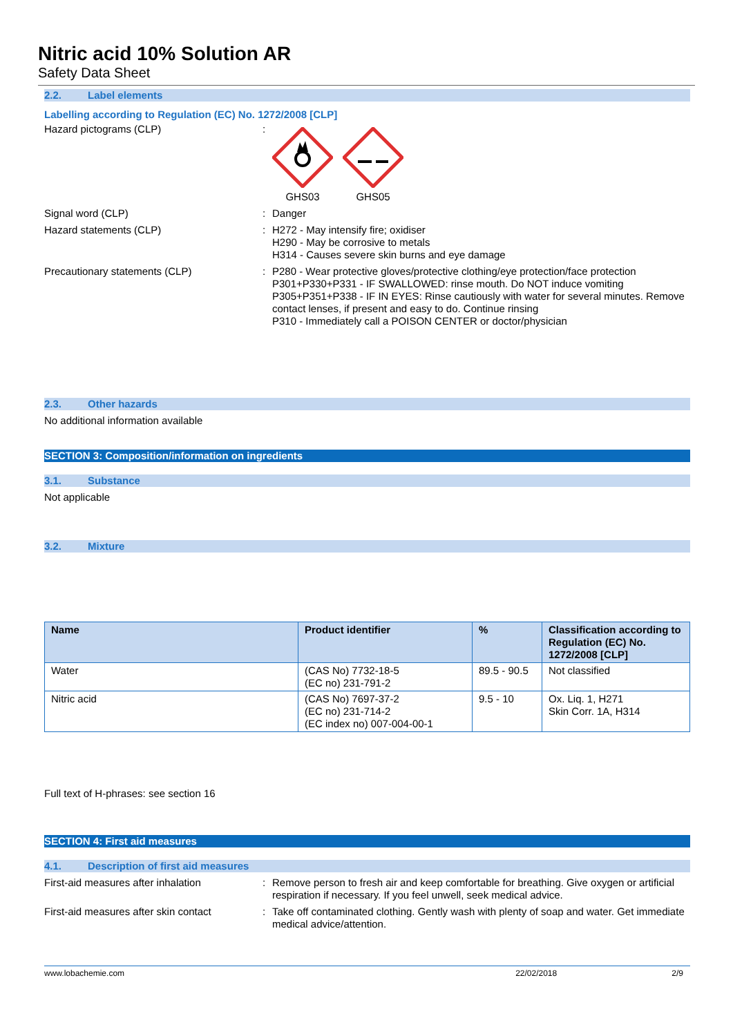Nitric acid 10% Solution AR
Safety Data Sheet
2.2. Label elements
Labelling according to Regulation (EC) No. 1272/2008 [CLP]
Hazard pictograms (CLP) :
GHS03 GHS05
Signal word (CLP) : Danger
Hazard statements (CLP) : H272 - May intensify fire; oxidiser
H290 - May be corrosive to metals
H314 - Causes severe skin burns and eye damage
Precautionary statements (CLP) : P280 - Wear protective gloves/protective clothing/eye protection/face protection
P301+P330+P331 - IF SWALLOWED: rinse mouth. Do NOT induce vomiting
P305+P351+P338 - IF IN EYES: Rinse cautiously with water for several minutes. Remove contact lenses, if present and easy to do. Continue rinsing
P310 - Immediately call a POISON CENTER or doctor/physician
2.3. Other hazards
No additional information available
SECTION 3: Composition/information on ingredients
3.1. Substance
Not applicable
3.2. Mixture
| Name | Product identifier | % | Classification according to Regulation (EC) No. 1272/2008 [CLP] |
| --- | --- | --- | --- |
| Water | (CAS No) 7732-18-5 (EC no) 231-791-2 | 89.5 - 90.5 | Not classified |
| Nitric acid | (CAS No) 7697-37-2 (EC no) 231-714-2 (EC index no) 007-004-00-1 | 9.5 - 10 | Ox. Liq. 1, H271 Skin Corr. 1A, H314 |
Full text of H-phrases: see section 16
SECTION 4: First aid measures
4.1. Description of first aid measures
First-aid measures after inhalation : Remove person to fresh air and keep comfortable for breathing. Give oxygen or artificial respiration if necessary. If you feel unwell, seek medical advice.
First-aid measures after skin contact
: Take off contaminated clothing. Gently wash with plenty of soap and water. Get immediate medical advice/attention.
www.lobachemie.com 22/02/2018 2/9